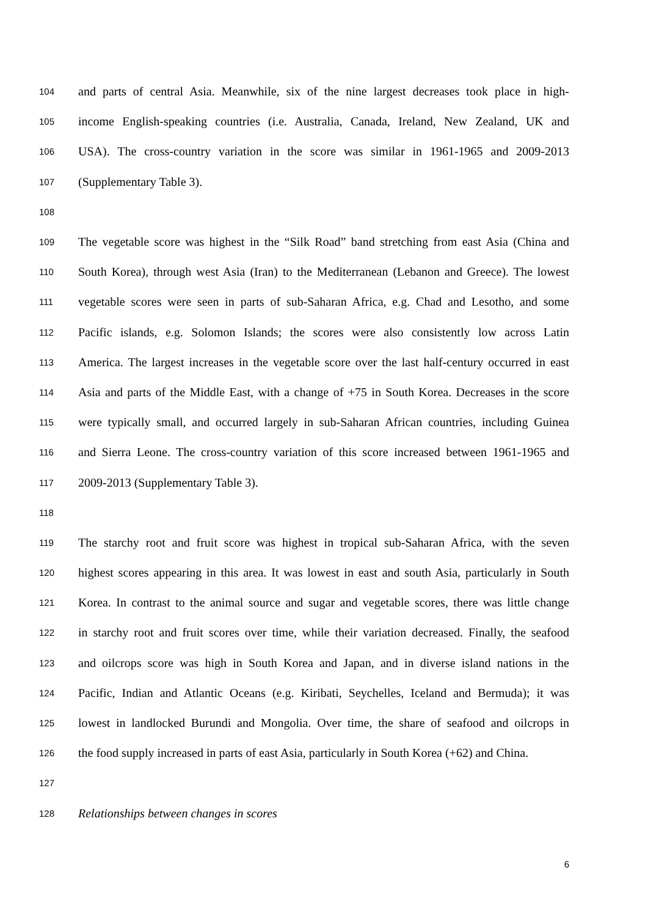104 and parts of central Asia. Meanwhile, six of the nine largest decreases took place in high-
105 income English-speaking countries (i.e. Australia, Canada, Ireland, New Zealand, UK and
106 USA). The cross-country variation in the score was similar in 1961-1965 and 2009-2013
107 (Supplementary Table 3).
108
109 The vegetable score was highest in the “Silk Road” band stretching from east Asia (China and
110 South Korea), through west Asia (Iran) to the Mediterranean (Lebanon and Greece). The lowest
111 vegetable scores were seen in parts of sub-Saharan Africa, e.g. Chad and Lesotho, and some
112 Pacific islands, e.g. Solomon Islands; the scores were also consistently low across Latin
113 America. The largest increases in the vegetable score over the last half-century occurred in east
114 Asia and parts of the Middle East, with a change of +75 in South Korea. Decreases in the score
115 were typically small, and occurred largely in sub-Saharan African countries, including Guinea
116 and Sierra Leone. The cross-country variation of this score increased between 1961-1965 and
117 2009-2013 (Supplementary Table 3).
118
119 The starchy root and fruit score was highest in tropical sub-Saharan Africa, with the seven
120 highest scores appearing in this area. It was lowest in east and south Asia, particularly in South
121 Korea. In contrast to the animal source and sugar and vegetable scores, there was little change
122 in starchy root and fruit scores over time, while their variation decreased. Finally, the seafood
123 and oilcrops score was high in South Korea and Japan, and in diverse island nations in the
124 Pacific, Indian and Atlantic Oceans (e.g. Kiribati, Seychelles, Iceland and Bermuda); it was
125 lowest in landlocked Burundi and Mongolia. Over time, the share of seafood and oilcrops in
126 the food supply increased in parts of east Asia, particularly in South Korea (+62) and China.
127
128 Relationships between changes in scores
6